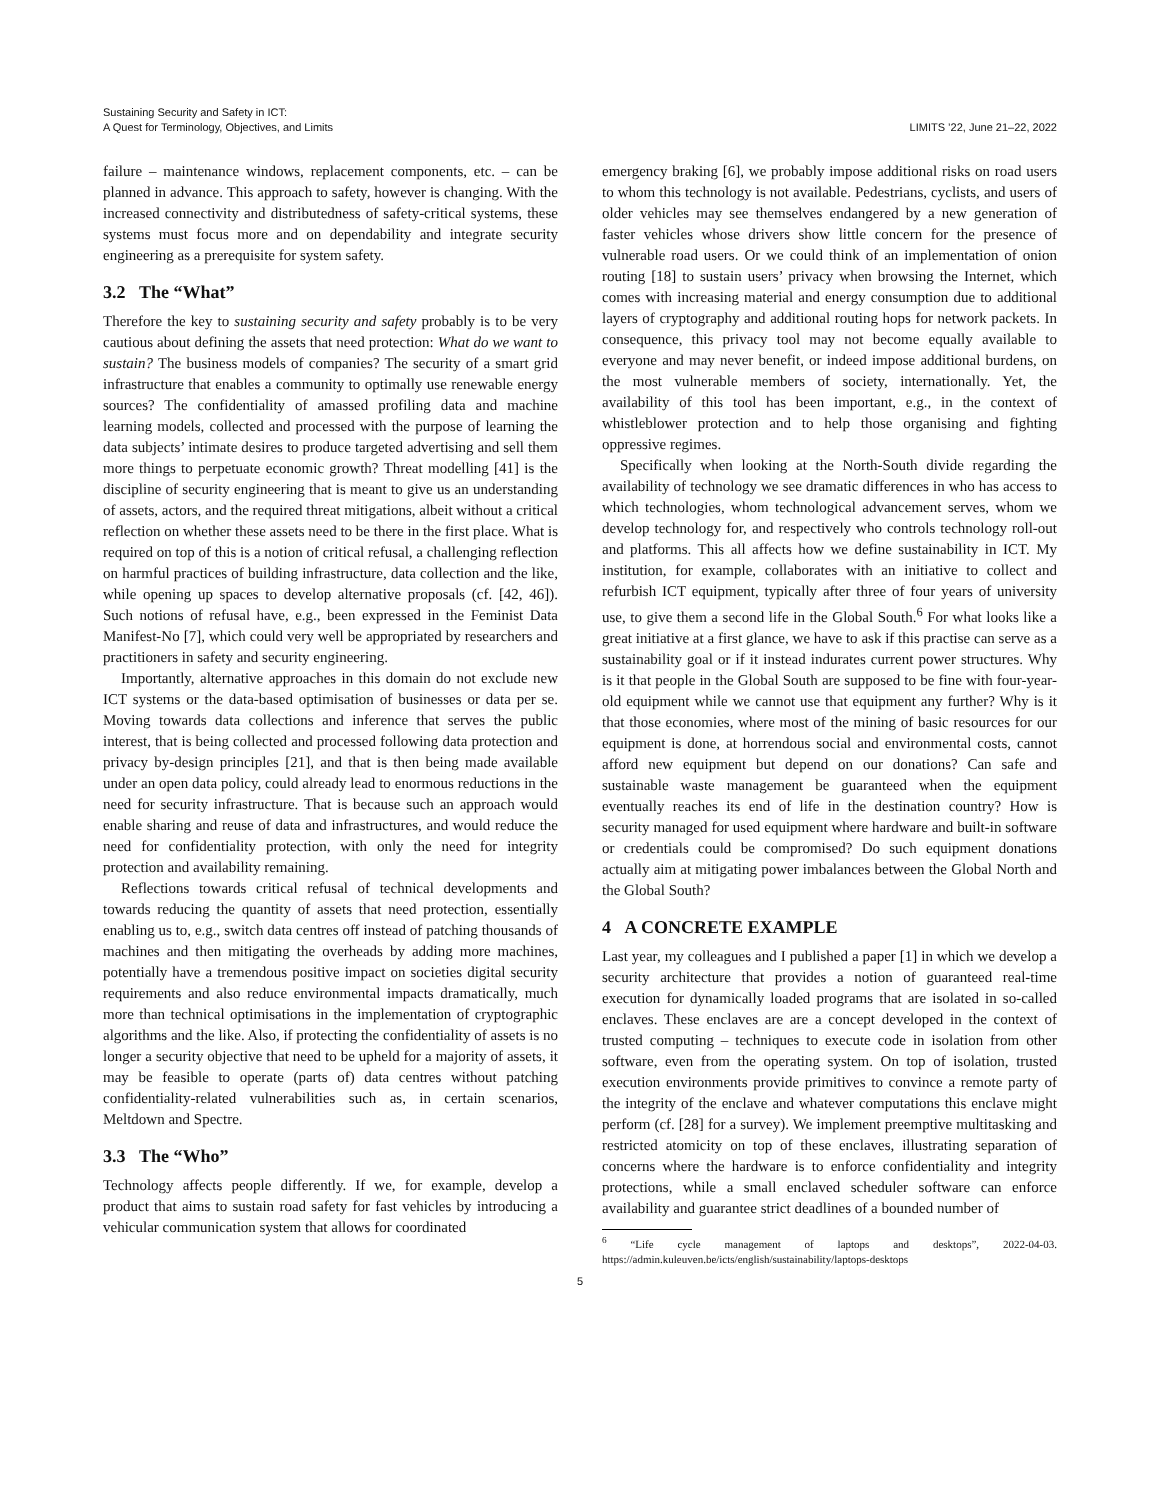Sustaining Security and Safety in ICT:
A Quest for Terminology, Objectives, and Limits
LIMITS ’22, June 21–22, 2022
failure – maintenance windows, replacement components, etc. – can be planned in advance. This approach to safety, however is changing. With the increased connectivity and distributedness of safety-critical systems, these systems must focus more and on dependability and integrate security engineering as a prerequisite for system safety.
3.2 The “What”
Therefore the key to sustaining security and safety probably is to be very cautious about defining the assets that need protection: What do we want to sustain? The business models of companies? The security of a smart grid infrastructure that enables a community to optimally use renewable energy sources? The confidentiality of amassed profiling data and machine learning models, collected and processed with the purpose of learning the data subjects’ intimate desires to produce targeted advertising and sell them more things to perpetuate economic growth? Threat modelling [41] is the discipline of security engineering that is meant to give us an understanding of assets, actors, and the required threat mitigations, albeit without a critical reflection on whether these assets need to be there in the first place. What is required on top of this is a notion of critical refusal, a challenging reflection on harmful practices of building infrastructure, data collection and the like, while opening up spaces to develop alternative proposals (cf. [42, 46]). Such notions of refusal have, e.g., been expressed in the Feminist Data Manifest-No [7], which could very well be appropriated by researchers and practitioners in safety and security engineering.
Importantly, alternative approaches in this domain do not exclude new ICT systems or the data-based optimisation of businesses or data per se. Moving towards data collections and inference that serves the public interest, that is being collected and processed following data protection and privacy by-design principles [21], and that is then being made available under an open data policy, could already lead to enormous reductions in the need for security infrastructure. That is because such an approach would enable sharing and reuse of data and infrastructures, and would reduce the need for confidentiality protection, with only the need for integrity protection and availability remaining.
Reflections towards critical refusal of technical developments and towards reducing the quantity of assets that need protection, essentially enabling us to, e.g., switch data centres off instead of patching thousands of machines and then mitigating the overheads by adding more machines, potentially have a tremendous positive impact on societies digital security requirements and also reduce environmental impacts dramatically, much more than technical optimisations in the implementation of cryptographic algorithms and the like. Also, if protecting the confidentiality of assets is no longer a security objective that need to be upheld for a majority of assets, it may be feasible to operate (parts of) data centres without patching confidentiality-related vulnerabilities such as, in certain scenarios, Meltdown and Spectre.
3.3 The “Who”
Technology affects people differently. If we, for example, develop a product that aims to sustain road safety for fast vehicles by introducing a vehicular communication system that allows for coordinated
emergency braking [6], we probably impose additional risks on road users to whom this technology is not available. Pedestrians, cyclists, and users of older vehicles may see themselves endangered by a new generation of faster vehicles whose drivers show little concern for the presence of vulnerable road users. Or we could think of an implementation of onion routing [18] to sustain users’ privacy when browsing the Internet, which comes with increasing material and energy consumption due to additional layers of cryptography and additional routing hops for network packets. In consequence, this privacy tool may not become equally available to everyone and may never benefit, or indeed impose additional burdens, on the most vulnerable members of society, internationally. Yet, the availability of this tool has been important, e.g., in the context of whistleblower protection and to help those organising and fighting oppressive regimes.
Specifically when looking at the North-South divide regarding the availability of technology we see dramatic differences in who has access to which technologies, whom technological advancement serves, whom we develop technology for, and respectively who controls technology roll-out and platforms. This all affects how we define sustainability in ICT. My institution, for example, collaborates with an initiative to collect and refurbish ICT equipment, typically after three of four years of university use, to give them a second life in the Global South.<sup>6</sup> For what looks like a great initiative at a first glance, we have to ask if this practise can serve as a sustainability goal or if it instead indurates current power structures. Why is it that people in the Global South are supposed to be fine with four-year-old equipment while we cannot use that equipment any further? Why is it that those economies, where most of the mining of basic resources for our equipment is done, at horrendous social and environmental costs, cannot afford new equipment but depend on our donations? Can safe and sustainable waste management be guaranteed when the equipment eventually reaches its end of life in the destination country? How is security managed for used equipment where hardware and built-in software or credentials could be compromised? Do such equipment donations actually aim at mitigating power imbalances between the Global North and the Global South?
4 A CONCRETE EXAMPLE
Last year, my colleagues and I published a paper [1] in which we develop a security architecture that provides a notion of guaranteed real-time execution for dynamically loaded programs that are isolated in so-called enclaves. These enclaves are are a concept developed in the context of trusted computing – techniques to execute code in isolation from other software, even from the operating system. On top of isolation, trusted execution environments provide primitives to convince a remote party of the integrity of the enclave and whatever computations this enclave might perform (cf. [28] for a survey). We implement preemptive multitasking and restricted atomicity on top of these enclaves, illustrating separation of concerns where the hardware is to enforce confidentiality and integrity protections, while a small enclaved scheduler software can enforce availability and guarantee strict deadlines of a bounded number of
<sup>6</sup> “Life cycle management of laptops and desktops”, 2022-04-03. https://admin.kuleuven.be/icts/english/sustainability/laptops-desktops
5